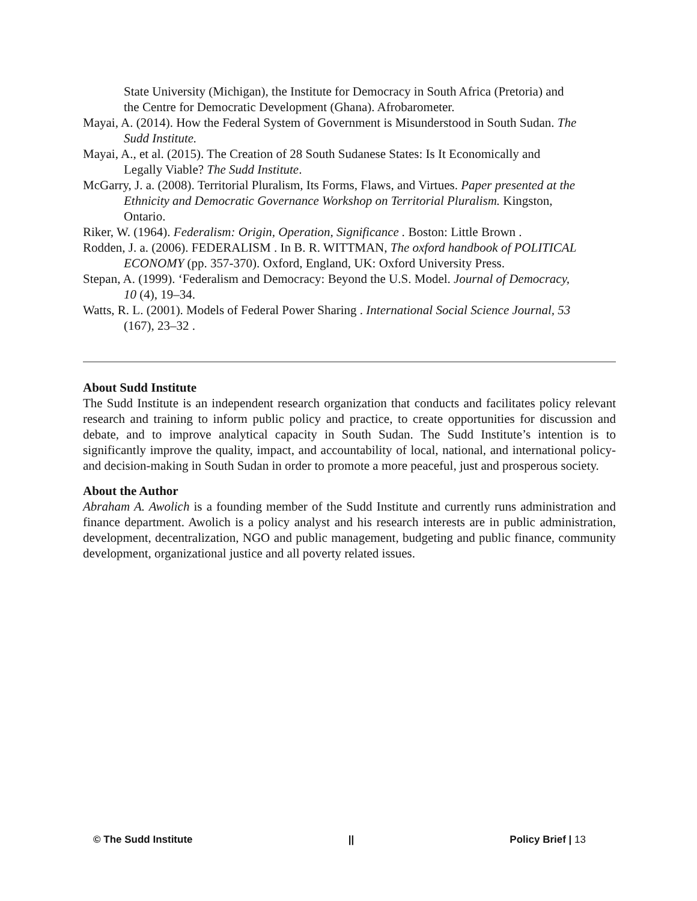State University (Michigan), the Institute for Democracy in South Africa (Pretoria) and the Centre for Democratic Development (Ghana). Afrobarometer.
Mayai, A. (2014). How the Federal System of Government is Misunderstood in South Sudan. The Sudd Institute.
Mayai, A., et al. (2015). The Creation of 28 South Sudanese States: Is It Economically and Legally Viable? The Sudd Institute.
McGarry, J. a. (2008). Territorial Pluralism, Its Forms, Flaws, and Virtues. Paper presented at the Ethnicity and Democratic Governance Workshop on Territorial Pluralism. Kingston, Ontario.
Riker, W. (1964). Federalism: Origin, Operation, Significance . Boston: Little Brown .
Rodden, J. a. (2006). FEDERALISM . In B. R. WITTMAN, The oxford handbook of POLITICAL ECONOMY (pp. 357-370). Oxford, England, UK: Oxford University Press.
Stepan, A. (1999). ‘Federalism and Democracy: Beyond the U.S. Model. Journal of Democracy, 10 (4), 19–34.
Watts, R. L. (2001). Models of Federal Power Sharing . International Social Science Journal, 53 (167), 23–32 .
About Sudd Institute
The Sudd Institute is an independent research organization that conducts and facilitates policy relevant research and training to inform public policy and practice, to create opportunities for discussion and debate, and to improve analytical capacity in South Sudan. The Sudd Institute’s intention is to significantly improve the quality, impact, and accountability of local, national, and international policy- and decision-making in South Sudan in order to promote a more peaceful, just and prosperous society.
About the Author
Abraham A. Awolich is a founding member of the Sudd Institute and currently runs administration and finance department. Awolich is a policy analyst and his research interests are in public administration, development, decentralization, NGO and public management, budgeting and public finance, community development, organizational justice and all poverty related issues.
© The Sudd Institute || Policy Brief | 13